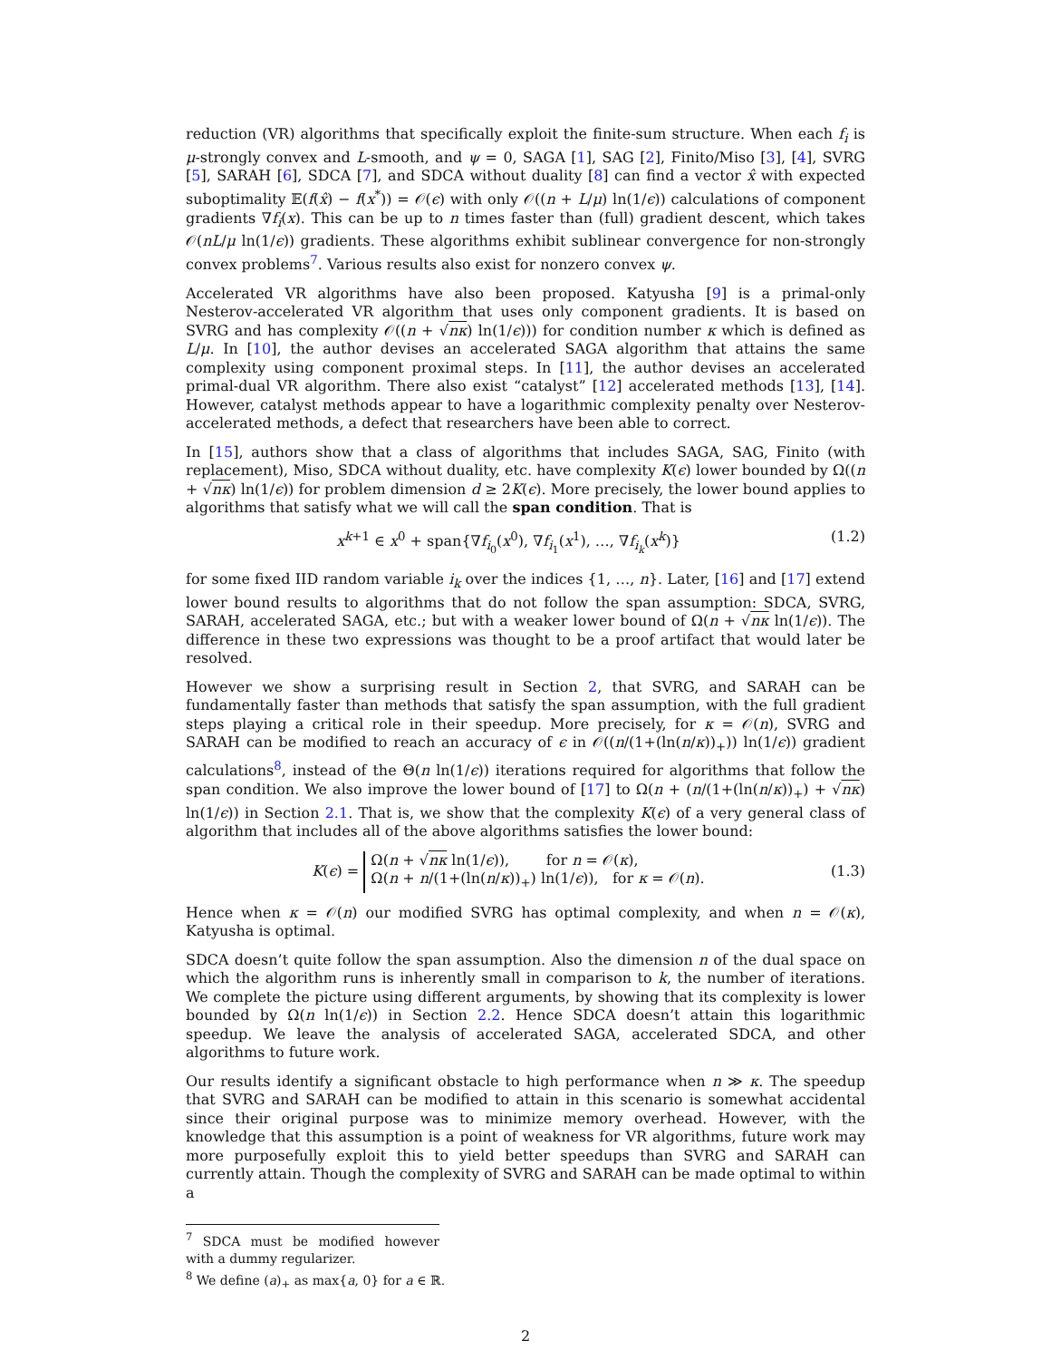reduction (VR) algorithms that specifically exploit the finite-sum structure. When each f<sub>i</sub> is μ-strongly convex and L-smooth, and ψ = 0, SAGA [1], SAG [2], Finito/Miso [3], [4], SVRG [5], SARAH [6], SDCA [7], and SDCA without duality [8] can find a vector x̂ with expected suboptimality 𝔼(f(x̂) − f(x<sup>*</sup>)) = 𝒪(ϵ) with only 𝒪((n + L/μ) ln(1/ϵ)) calculations of component gradients ∇f<sub>i</sub>(x). This can be up to n times faster than (full) gradient descent, which takes 𝒪(nL/μ ln(1/ϵ)) gradients. These algorithms exhibit sublinear convergence for non-strongly convex problems<sup>7</sup>. Various results also exist for nonzero convex ψ.
Accelerated VR algorithms have also been proposed. Katyusha [9] is a primal-only Nesterov-accelerated VR algorithm that uses only component gradients. It is based on SVRG and has complexity 𝒪((n + √nκ) ln(1/ϵ))) for condition number κ which is defined as L/μ. In [10], the author devises an accelerated SAGA algorithm that attains the same complexity using component proximal steps. In [11], the author devises an accelerated primal-dual VR algorithm. There also exist “catalyst” [12] accelerated methods [13], [14]. However, catalyst methods appear to have a logarithmic complexity penalty over Nesterov-accelerated methods, a defect that researchers have been able to correct.
In [15], authors show that a class of algorithms that includes SAGA, SAG, Finito (with replacement), Miso, SDCA without duality, etc. have complexity K(ϵ) lower bounded by Ω((n + √nκ) ln(1/ϵ)) for problem dimension d ≥ 2K(ϵ). More precisely, the lower bound applies to algorithms that satisfy what we will call the span condition. That is
x<sup>k+1</sup> ∈ x<sup>0</sup> + span{∇f<sub>i<sub>0</sub></sub>(x<sup>0</sup>), ∇f<sub>i<sub>1</sub></sub>(x<sup>1</sup>), …, ∇f<sub>i<sub>k</sub></sub>(x<sup>k</sup>)} (1.2)
for some fixed IID random variable i<sub>k</sub> over the indices {1, …, n}. Later, [16] and [17] extend lower bound results to algorithms that do not follow the span assumption: SDCA, SVRG, SARAH, accelerated SAGA, etc.; but with a weaker lower bound of Ω(n + √nκ ln(1/ϵ)). The difference in these two expressions was thought to be a proof artifact that would later be resolved.
However we show a surprising result in Section 2, that SVRG, and SARAH can be fundamentally faster than methods that satisfy the span assumption, with the full gradient steps playing a critical role in their speedup. More precisely, for κ = 𝒪(n), SVRG and SARAH can be modified to reach an accuracy of ϵ in 𝒪((n/(1+(ln(n/κ))<sub>+</sub>)) ln(1/ϵ)) gradient calculations<sup>8</sup>, instead of the Θ(n ln(1/ϵ)) iterations required for algorithms that follow the span condition. We also improve the lower bound of [17] to Ω(n + (n/(1+(ln(n/κ))<sub>+</sub>) + √nκ) ln(1/ϵ)) in Section 2.1. That is, we show that the complexity K(ϵ) of a very general class of algorithm that includes all of the above algorithms satisfies the lower bound:
K(ϵ) = Ω(n + √nκ ln(1/ϵ)), for n = 𝒪(κ),
Ω(n + n/(1+(ln(n/κ))<sub>+</sub>) ln(1/ϵ)), for κ = 𝒪(n). (1.3)
Hence when κ = 𝒪(n) our modified SVRG has optimal complexity, and when n = 𝒪(κ), Katyusha is optimal.
SDCA doesn’t quite follow the span assumption. Also the dimension n of the dual space on which the algorithm runs is inherently small in comparison to k, the number of iterations. We complete the picture using different arguments, by showing that its complexity is lower bounded by Ω(n ln(1/ϵ)) in Section 2.2. Hence SDCA doesn’t attain this logarithmic speedup. We leave the analysis of accelerated SAGA, accelerated SDCA, and other algorithms to future work.
Our results identify a significant obstacle to high performance when n ≫ κ. The speedup that SVRG and SARAH can be modified to attain in this scenario is somewhat accidental since their original purpose was to minimize memory overhead. However, with the knowledge that this assumption is a point of weakness for VR algorithms, future work may more purposefully exploit this to yield better speedups than SVRG and SARAH can currently attain. Though the complexity of SVRG and SARAH can be made optimal to within a
<sup>7</sup> SDCA must be modified however with a dummy regularizer.
<sup>8</sup> We define (a)<sub>+</sub> as max{a, 0} for a ∈ ℝ.
2